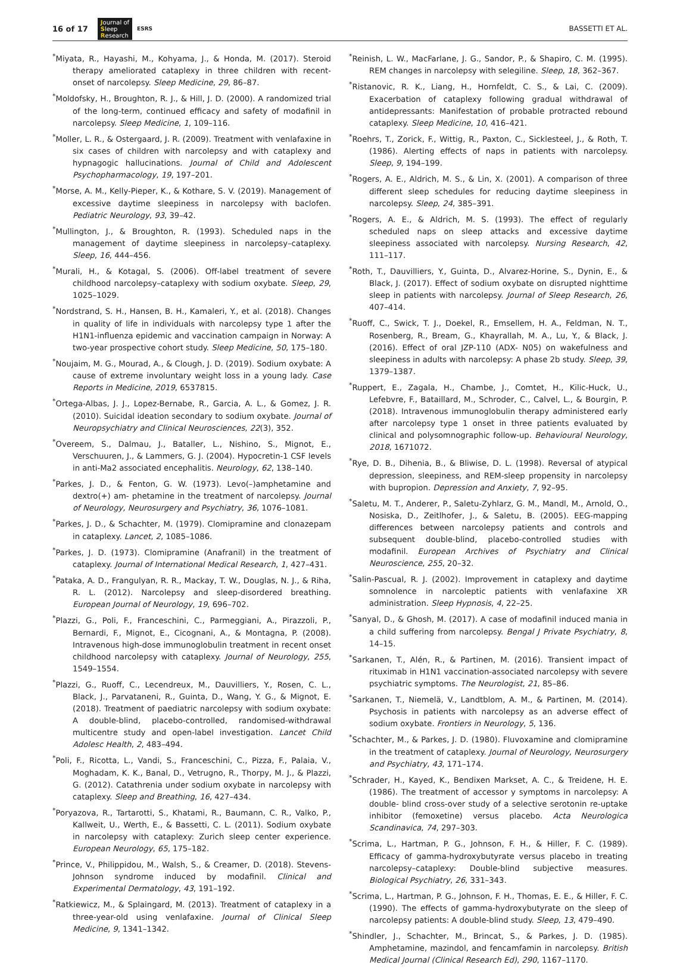16 of 17 Journal of
Sleep
Research ESRS BASSETTI ET AL.
<sup>*</sup> Miyata, R., Hayashi, M., Kohyama, J., & Honda, M. (2017). Steroid therapy ameliorated cataplexy in three children with recent-onset of narcolepsy. Sleep Medicine, 29, 86–87.
<sup>*</sup> Moldofsky, H., Broughton, R. J., & Hill, J. D. (2000). A randomized trial of the long-term, continued efficacy and safety of modafinil in narcolepsy. Sleep Medicine, 1, 109–116.
<sup>*</sup> Moller, L. R., & Ostergaard, J. R. (2009). Treatment with venlafaxine in six cases of children with narcolepsy and with cataplexy and hypnagogic hallucinations. Journal of Child and Adolescent Psychopharmacology, 19, 197–201.
<sup>*</sup> Morse, A. M., Kelly-Pieper, K., & Kothare, S. V. (2019). Management of excessive daytime sleepiness in narcolepsy with baclofen. Pediatric Neurology, 93, 39–42.
<sup>*</sup> Mullington, J., & Broughton, R. (1993). Scheduled naps in the management of daytime sleepiness in narcolepsy–cataplexy. Sleep, 16, 444–456.
<sup>*</sup> Murali, H., & Kotagal, S. (2006). Off-label treatment of severe childhood narcolepsy–cataplexy with sodium oxybate. Sleep, 29, 1025–1029.
<sup>*</sup> Nordstrand, S. H., Hansen, B. H., Kamaleri, Y., et al. (2018). Changes in quality of life in individuals with narcolepsy type 1 after the H1N1-influenza epidemic and vaccination campaign in Norway: A two-year prospective cohort study. Sleep Medicine, 50, 175–180.
<sup>*</sup> Noujaim, M. G., Mourad, A., & Clough, J. D. (2019). Sodium oxybate: A cause of extreme involuntary weight loss in a young lady. Case Reports in Medicine, 2019, 6537815.
<sup>*</sup> Ortega-Albas, J. J., Lopez-Bernabe, R., Garcia, A. L., & Gomez, J. R. (2010). Suicidal ideation secondary to sodium oxybate. Journal of Neuropsychiatry and Clinical Neurosciences, 22(3), 352.
<sup>*</sup> Overeem, S., Dalmau, J., Bataller, L., Nishino, S., Mignot, E., Verschuuren, J., & Lammers, G. J. (2004). Hypocretin-1 CSF levels in anti-Ma2 associated encephalitis. Neurology, 62, 138–140.
<sup>*</sup> Parkes, J. D., & Fenton, G. W. (1973). Levo(–)amphetamine and dextro(+) am- phetamine in the treatment of narcolepsy. Journal of Neurology, Neurosurgery and Psychiatry, 36, 1076–1081.
<sup>*</sup> Parkes, J. D., & Schachter, M. (1979). Clomipramine and clonazepam in cataplexy. Lancet, 2, 1085–1086.
<sup>*</sup> Parkes, J. D. (1973). Clomipramine (Anafranil) in the treatment of cataplexy. Journal of International Medical Research, 1, 427–431.
<sup>*</sup> Pataka, A. D., Frangulyan, R. R., Mackay, T. W., Douglas, N. J., & Riha, R. L. (2012). Narcolepsy and sleep-disordered breathing. European Journal of Neurology, 19, 696–702.
<sup>*</sup> Plazzi, G., Poli, F., Franceschini, C., Parmeggiani, A., Pirazzoli, P., Bernardi, F., Mignot, E., Cicognani, A., & Montagna, P. (2008). Intravenous high-dose immunoglobulin treatment in recent onset childhood narcolepsy with cataplexy. Journal of Neurology, 255, 1549–1554.
<sup>*</sup> Plazzi, G., Ruoff, C., Lecendreux, M., Dauvilliers, Y., Rosen, C. L., Black, J., Parvataneni, R., Guinta, D., Wang, Y. G., & Mignot, E. (2018). Treatment of paediatric narcolepsy with sodium oxybate: A double-blind, placebo-controlled, randomised-withdrawal multicentre study and open-label investigation. Lancet Child Adolesc Health, 2, 483–494.
<sup>*</sup> Poli, F., Ricotta, L., Vandi, S., Franceschini, C., Pizza, F., Palaia, V., Moghadam, K. K., Banal, D., Vetrugno, R., Thorpy, M. J., & Plazzi, G. (2012). Catathrenia under sodium oxybate in narcolepsy with cataplexy. Sleep and Breathing, 16, 427–434.
<sup>*</sup> Poryazova, R., Tartarotti, S., Khatami, R., Baumann, C. R., Valko, P., Kallweit, U., Werth, E., & Bassetti, C. L. (2011). Sodium oxybate in narcolepsy with cataplexy: Zurich sleep center experience. European Neurology, 65, 175–182.
<sup>*</sup> Prince, V., Philippidou, M., Walsh, S., & Creamer, D. (2018). Stevens-Johnson syndrome induced by modafinil. Clinical and Experimental Dermatology, 43, 191–192.
<sup>*</sup> Ratkiewicz, M., & Splaingard, M. (2013). Treatment of cataplexy in a three-year-old using venlafaxine. Journal of Clinical Sleep Medicine, 9, 1341–1342.
<sup>*</sup> Reinish, L. W., MacFarlane, J. G., Sandor, P., & Shapiro, C. M. (1995). REM changes in narcolepsy with selegiline. Sleep, 18, 362–367.
<sup>*</sup> Ristanovic, R. K., Liang, H., Hornfeldt, C. S., & Lai, C. (2009). Exacerbation of cataplexy following gradual withdrawal of antidepressants: Manifestation of probable protracted rebound cataplexy. Sleep Medicine, 10, 416–421.
<sup>*</sup> Roehrs, T., Zorick, F., Wittig, R., Paxton, C., Sicklesteel, J., & Roth, T. (1986). Alerting effects of naps in patients with narcolepsy. Sleep, 9, 194–199.
<sup>*</sup> Rogers, A. E., Aldrich, M. S., & Lin, X. (2001). A comparison of three different sleep schedules for reducing daytime sleepiness in narcolepsy. Sleep, 24, 385–391.
<sup>*</sup> Rogers, A. E., & Aldrich, M. S. (1993). The effect of regularly scheduled naps on sleep attacks and excessive daytime sleepiness associated with narcolepsy. Nursing Research, 42, 111–117.
<sup>*</sup> Roth, T., Dauvilliers, Y., Guinta, D., Alvarez-Horine, S., Dynin, E., & Black, J. (2017). Effect of sodium oxybate on disrupted nighttime sleep in patients with narcolepsy. Journal of Sleep Research, 26, 407–414.
<sup>*</sup> Ruoff, C., Swick, T. J., Doekel, R., Emsellem, H. A., Feldman, N. T., Rosenberg, R., Bream, G., Khayrallah, M. A., Lu, Y., & Black, J. (2016). Effect of oral JZP-110 (ADX- N05) on wakefulness and sleepiness in adults with narcolepsy: A phase 2b study. Sleep, 39, 1379–1387.
<sup>*</sup> Ruppert, E., Zagala, H., Chambe, J., Comtet, H., Kilic-Huck, U., Lefebvre, F., Bataillard, M., Schroder, C., Calvel, L., & Bourgin, P. (2018). Intravenous immunoglobulin therapy administered early after narcolepsy type 1 onset in three patients evaluated by clinical and polysomnographic follow-up. Behavioural Neurology, 2018, 1671072.
<sup>*</sup> Rye, D. B., Dihenia, B., & Bliwise, D. L. (1998). Reversal of atypical depression, sleepiness, and REM-sleep propensity in narcolepsy with bupropion. Depression and Anxiety, 7, 92–95.
<sup>*</sup> Saletu, M. T., Anderer, P., Saletu-Zyhlarz, G. M., Mandl, M., Arnold, O., Nosiska, D., Zeitlhofer, J., & Saletu, B. (2005). EEG-mapping differences between narcolepsy patients and controls and subsequent double-blind, placebo-controlled studies with modafinil. European Archives of Psychiatry and Clinical Neuroscience, 255, 20–32.
<sup>*</sup> Salin-Pascual, R. J. (2002). Improvement in cataplexy and daytime somnolence in narcoleptic patients with venlafaxine XR administration. Sleep Hypnosis, 4, 22–25.
<sup>*</sup> Sanyal, D., & Ghosh, M. (2017). A case of modafinil induced mania in a child suffering from narcolepsy. Bengal J Private Psychiatry, 8, 14–15.
<sup>*</sup> Sarkanen, T., Alén, R., & Partinen, M. (2016). Transient impact of rituximab in H1N1 vaccination-associated narcolepsy with severe psychiatric symptoms. The Neurologist, 21, 85–86.
<sup>*</sup> Sarkanen, T., Niemelä, V., Landtblom, A. M., & Partinen, M. (2014). Psychosis in patients with narcolepsy as an adverse effect of sodium oxybate. Frontiers in Neurology, 5, 136.
<sup>*</sup> Schachter, M., & Parkes, J. D. (1980). Fluvoxamine and clomipramine in the treatment of cataplexy. Journal of Neurology, Neurosurgery and Psychiatry, 43, 171–174.
<sup>*</sup> Schrader, H., Kayed, K., Bendixen Markset, A. C., & Treidene, H. E. (1986). The treatment of accessor y symptoms in narcolepsy: A double- blind cross-over study of a selective serotonin re-uptake inhibitor (femoxetine) versus placebo. Acta Neurologica Scandinavica, 74, 297–303.
<sup>*</sup> Scrima, L., Hartman, P. G., Johnson, F. H., & Hiller, F. C. (1989). Efficacy of gamma-hydroxybutyrate versus placebo in treating narcolepsy–cataplexy: Double-blind subjective measures. Biological Psychiatry, 26, 331–343.
<sup>*</sup> Scrima, L., Hartman, P. G., Johnson, F. H., Thomas, E. E., & Hiller, F. C. (1990). The effects of gamma-hydroxybutyrate on the sleep of narcolepsy patients: A double-blind study. Sleep, 13, 479–490.
<sup>*</sup> Shindler, J., Schachter, M., Brincat, S., & Parkes, J. D. (1985). Amphetamine, mazindol, and fencamfamin in narcolepsy. British Medical Journal (Clinical Research Ed), 290, 1167–1170.